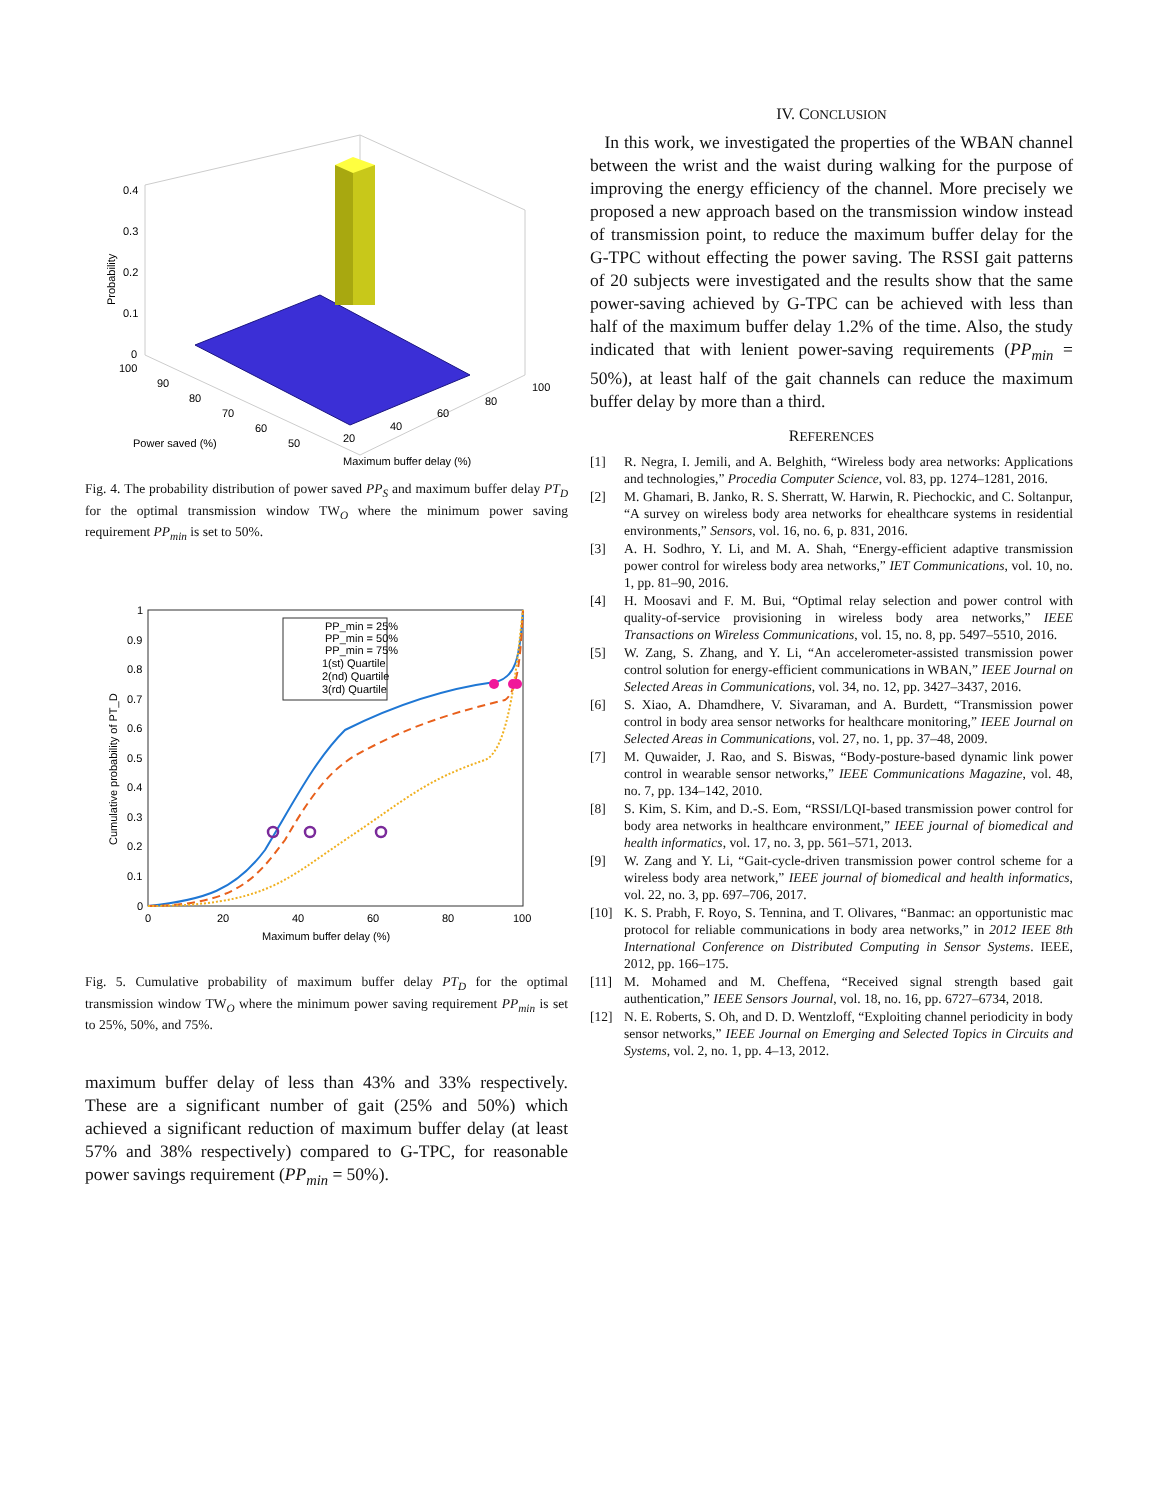0.4
0.3
0.2
0.1
0
100
90
80
70
60
50
20
40
60
80
100
Power saved (%)
Maximum buffer delay (%)
Probability
Fig. 4. The probability distribution of power saved PP<sub>S</sub> and maximum buffer delay PT<sub>D</sub> for the optimal transmission window TW<sub>O</sub> where the minimum power saving requirement PP<sub>min</sub> is set to 50%.
PP_min = 25%
PP_min = 50%
PP_min = 75%
1(st) Quartile
2(nd) Quartile
3(rd) Quartile
1
0.9
0.8
0.7
0.6
0.5
0.4
0.3
0.2
0.1
0
0
20
40
60
80
100
Maximum buffer delay (%)
Cumulative probability of PT_D
Fig. 5. Cumulative probability of maximum buffer delay PT<sub>D</sub> for the optimal transmission window TW<sub>O</sub> where the minimum power saving requirement PP<sub>min</sub> is set to 25%, 50%, and 75%.
maximum buffer delay of less than 43% and 33% respectively. These are a significant number of gait (25% and 50%) which achieved a significant reduction of maximum buffer delay (at least 57% and 38% respectively) compared to G-TPC, for reasonable power savings requirement (PP<sub>min</sub> = 50%).
IV. CONCLUSION
In this work, we investigated the properties of the WBAN channel between the wrist and the waist during walking for the purpose of improving the energy efficiency of the channel. More precisely we proposed a new approach based on the transmission window instead of transmission point, to reduce the maximum buffer delay for the G-TPC without effecting the power saving. The RSSI gait patterns of 20 subjects were investigated and the results show that the same power-saving achieved by G-TPC can be achieved with less than half of the maximum buffer delay 1.2% of the time. Also, the study indicated that with lenient power-saving requirements (PP<sub>min</sub> = 50%), at least half of the gait channels can reduce the maximum buffer delay by more than a third.
REFERENCES
[1] R. Negra, I. Jemili, and A. Belghith, “Wireless body area networks: Applications and technologies,” Procedia Computer Science, vol. 83, pp. 1274–1281, 2016.
[2] M. Ghamari, B. Janko, R. S. Sherratt, W. Harwin, R. Piechockic, and C. Soltanpur, “A survey on wireless body area networks for ehealthcare systems in residential environments,” Sensors, vol. 16, no. 6, p. 831, 2016.
[3] A. H. Sodhro, Y. Li, and M. A. Shah, “Energy-efficient adaptive transmission power control for wireless body area networks,” IET Communications, vol. 10, no. 1, pp. 81–90, 2016.
[4] H. Moosavi and F. M. Bui, “Optimal relay selection and power control with quality-of-service provisioning in wireless body area networks,” IEEE Transactions on Wireless Communications, vol. 15, no. 8, pp. 5497–5510, 2016.
[5] W. Zang, S. Zhang, and Y. Li, “An accelerometer-assisted transmission power control solution for energy-efficient communications in WBAN,” IEEE Journal on Selected Areas in Communications, vol. 34, no. 12, pp. 3427–3437, 2016.
[6] S. Xiao, A. Dhamdhere, V. Sivaraman, and A. Burdett, “Transmission power control in body area sensor networks for healthcare monitoring,” IEEE Journal on Selected Areas in Communications, vol. 27, no. 1, pp. 37–48, 2009.
[7] M. Quwaider, J. Rao, and S. Biswas, “Body-posture-based dynamic link power control in wearable sensor networks,” IEEE Communications Magazine, vol. 48, no. 7, pp. 134–142, 2010.
[8] S. Kim, S. Kim, and D.-S. Eom, “RSSI/LQI-based transmission power control for body area networks in healthcare environment,” IEEE journal of biomedical and health informatics, vol. 17, no. 3, pp. 561–571, 2013.
[9] W. Zang and Y. Li, “Gait-cycle-driven transmission power control scheme for a wireless body area network,” IEEE journal of biomedical and health informatics, vol. 22, no. 3, pp. 697–706, 2017.
[10] K. S. Prabh, F. Royo, S. Tennina, and T. Olivares, “Banmac: an opportunistic mac protocol for reliable communications in body area networks,” in 2012 IEEE 8th International Conference on Distributed Computing in Sensor Systems. IEEE, 2012, pp. 166–175.
[11] M. Mohamed and M. Cheffena, “Received signal strength based gait authentication,” IEEE Sensors Journal, vol. 18, no. 16, pp. 6727–6734, 2018.
[12] N. E. Roberts, S. Oh, and D. D. Wentzloff, “Exploiting channel periodicity in body sensor networks,” IEEE Journal on Emerging and Selected Topics in Circuits and Systems, vol. 2, no. 1, pp. 4–13, 2012.